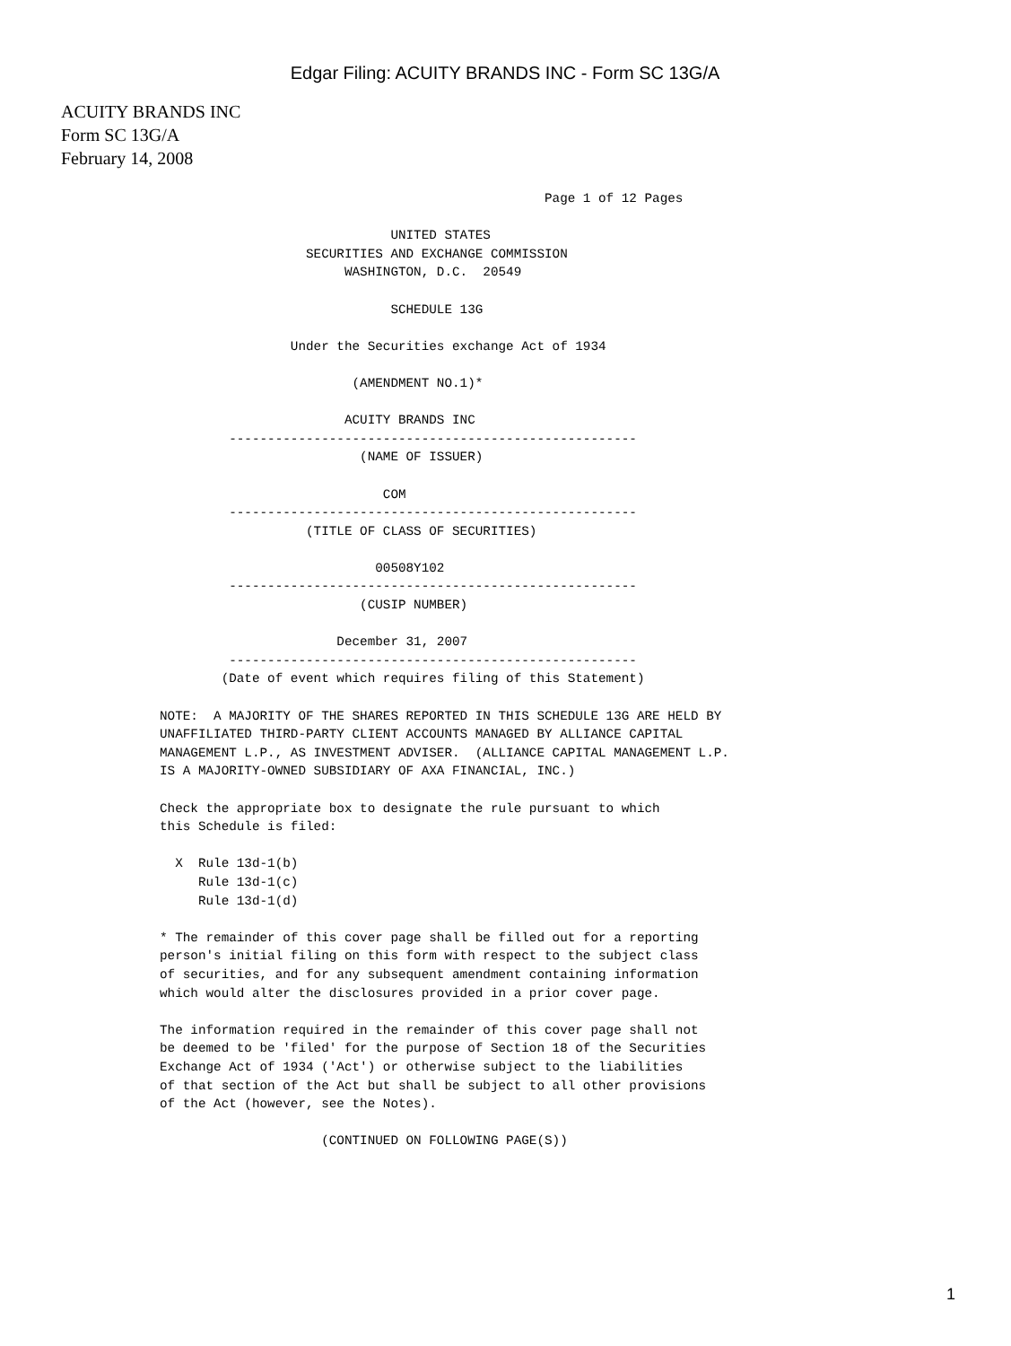Edgar Filing: ACUITY BRANDS INC - Form SC 13G/A
ACUITY BRANDS INC
Form SC 13G/A
February 14, 2008
                                                  Page 1 of 12 Pages

                              UNITED STATES
                   SECURITIES AND EXCHANGE COMMISSION
                        WASHINGTON, D.C.  20549

                              SCHEDULE 13G

                 Under the Securities exchange Act of 1934

                         (AMENDMENT NO.1)*

                        ACUITY BRANDS INC
         -----------------------------------------------------
                          (NAME OF ISSUER)

                             COM
         -----------------------------------------------------
                   (TITLE OF CLASS OF SECURITIES)

                            00508Y102
         -----------------------------------------------------
                          (CUSIP NUMBER)

                       December 31, 2007
         -----------------------------------------------------
        (Date of event which requires filing of this Statement)

NOTE:  A MAJORITY OF THE SHARES REPORTED IN THIS SCHEDULE 13G ARE HELD BY
UNAFFILIATED THIRD-PARTY CLIENT ACCOUNTS MANAGED BY ALLIANCE CAPITAL
MANAGEMENT L.P., AS INVESTMENT ADVISER.  (ALLIANCE CAPITAL MANAGEMENT L.P.
IS A MAJORITY-OWNED SUBSIDIARY OF AXA FINANCIAL, INC.)

Check the appropriate box to designate the rule pursuant to which
this Schedule is filed:

  X  Rule 13d-1(b)
     Rule 13d-1(c)
     Rule 13d-1(d)

* The remainder of this cover page shall be filled out for a reporting
person's initial filing on this form with respect to the subject class
of securities, and for any subsequent amendment containing information
which would alter the disclosures provided in a prior cover page.

The information required in the remainder of this cover page shall not
be deemed to be 'filed' for the purpose of Section 18 of the Securities
Exchange Act of 1934 ('Act') or otherwise subject to the liabilities
of that section of the Act but shall be subject to all other provisions
of the Act (however, see the Notes).

                     (CONTINUED ON FOLLOWING PAGE(S))
1